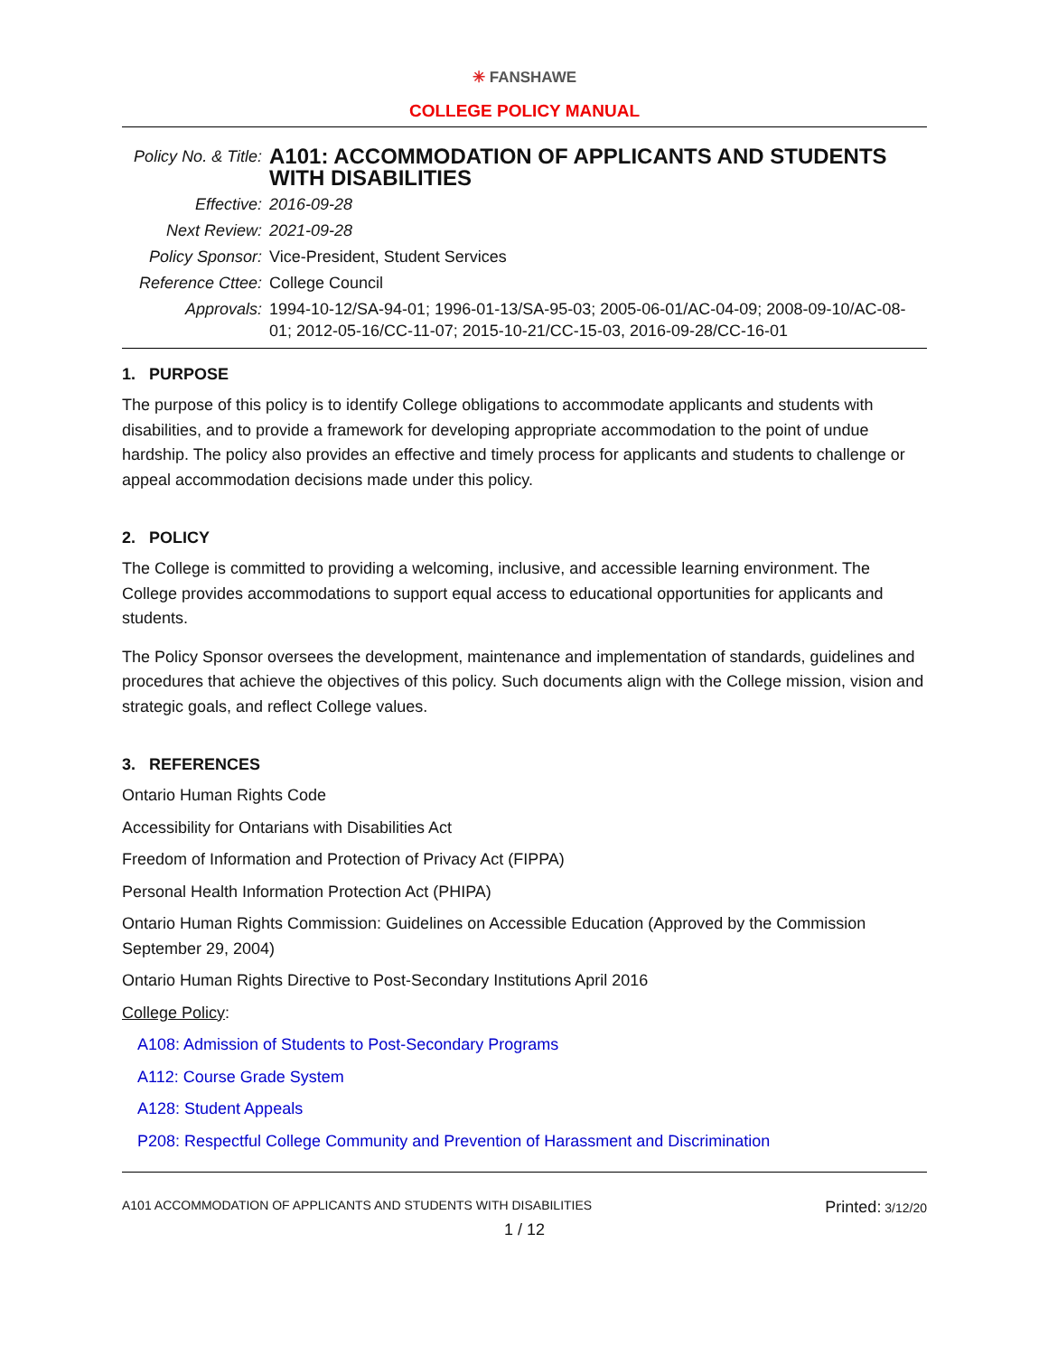✳ FANSHAWE
COLLEGE POLICY MANUAL
| Policy No. & Title: | A101: ACCOMMODATION OF APPLICANTS AND STUDENTS WITH DISABILITIES |
| Effective: | 2016-09-28 |
| Next Review: | 2021-09-28 |
| Policy Sponsor: | Vice-President, Student Services |
| Reference Cttee: | College Council |
| Approvals: | 1994-10-12/SA-94-01; 1996-01-13/SA-95-03; 2005-06-01/AC-04-09; 2008-09-10/AC-08-01; 2012-05-16/CC-11-07; 2015-10-21/CC-15-03, 2016-09-28/CC-16-01 |
1. PURPOSE
The purpose of this policy is to identify College obligations to accommodate applicants and students with disabilities, and to provide a framework for developing appropriate accommodation to the point of undue hardship. The policy also provides an effective and timely process for applicants and students to challenge or appeal accommodation decisions made under this policy.
2. POLICY
The College is committed to providing a welcoming, inclusive, and accessible learning environment. The College provides accommodations to support equal access to educational opportunities for applicants and students.
The Policy Sponsor oversees the development, maintenance and implementation of standards, guidelines and procedures that achieve the objectives of this policy. Such documents align with the College mission, vision and strategic goals, and reflect College values.
3. REFERENCES
Ontario Human Rights Code
Accessibility for Ontarians with Disabilities Act
Freedom of Information and Protection of Privacy Act (FIPPA)
Personal Health Information Protection Act (PHIPA)
Ontario Human Rights Commission: Guidelines on Accessible Education (Approved by the Commission September 29, 2004)
Ontario Human Rights Directive to Post-Secondary Institutions April 2016
College Policy:
A108: Admission of Students to Post-Secondary Programs
A112: Course Grade System
A128: Student Appeals
P208: Respectful College Community and Prevention of Harassment and Discrimination
A101 ACCOMMODATION OF APPLICANTS AND STUDENTS WITH DISABILITIES Printed: 3/12/20
1 / 12